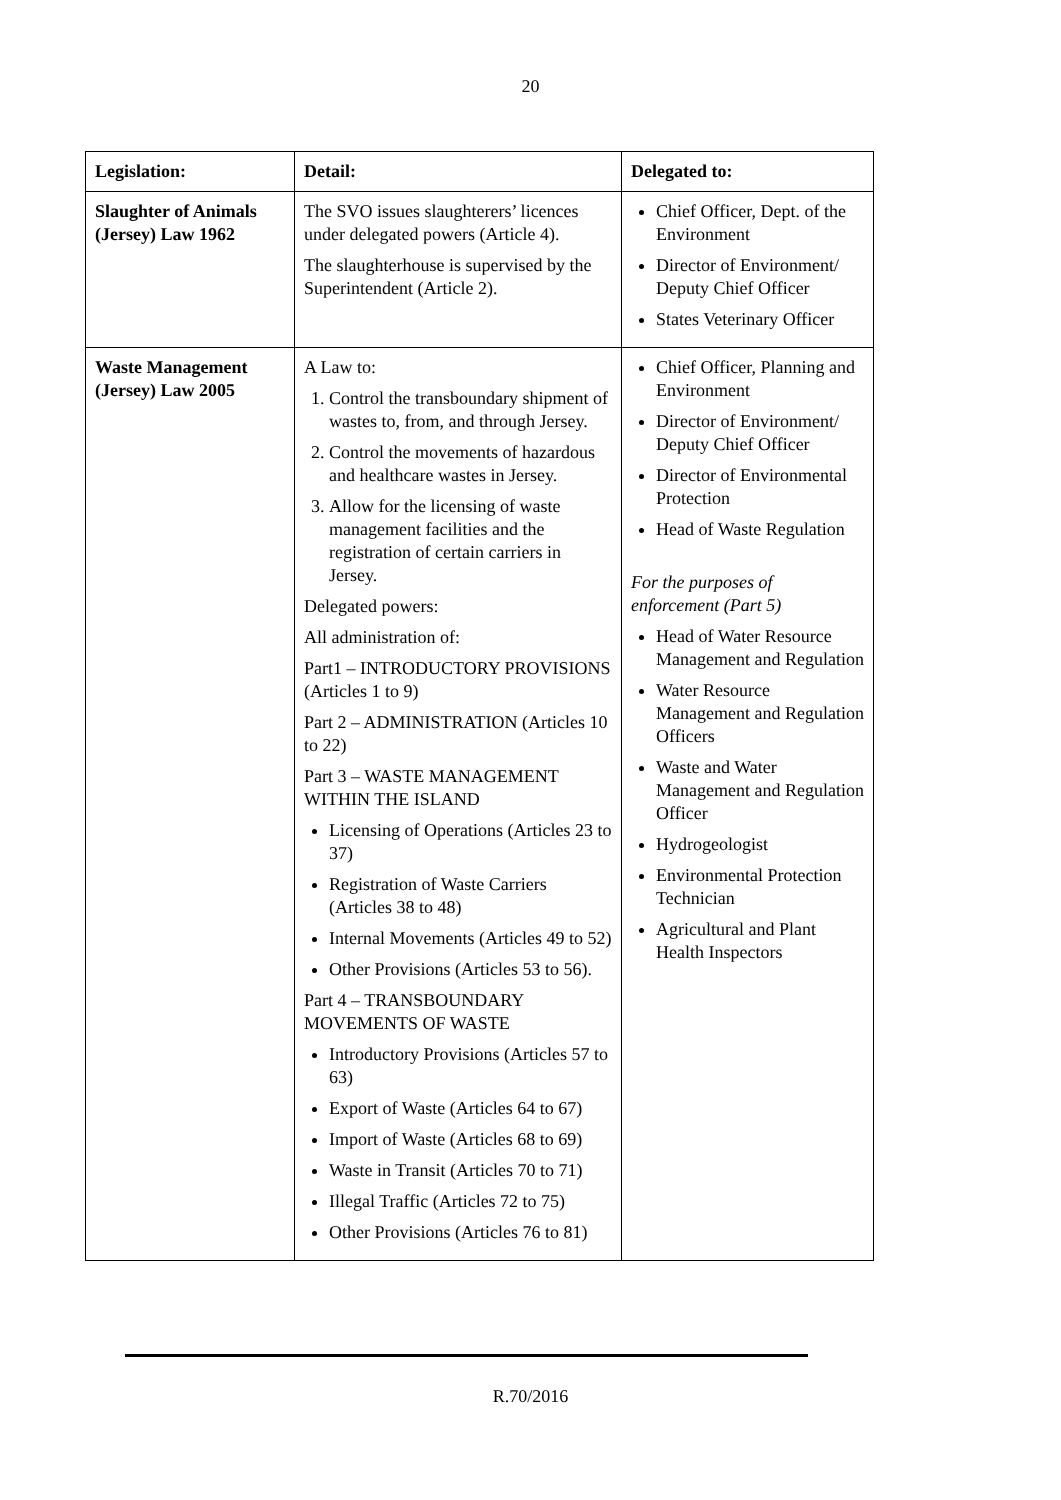20
| Legislation: | Detail: | Delegated to: |
| --- | --- | --- |
| Slaughter of Animals (Jersey) Law 1962 | The SVO issues slaughterers’ licences under delegated powers (Article 4). The slaughterhouse is supervised by the Superintendent (Article 2). | Chief Officer, Dept. of the Environment Director of Environment/ Deputy Chief Officer States Veterinary Officer |
| Waste Management (Jersey) Law 2005 | A Law to: 1. Control the transboundary shipment of wastes to, from, and through Jersey. 2. Control the movements of hazardous and healthcare wastes in Jersey. 3. Allow for the licensing of waste management facilities and the registration of certain carriers in Jersey. Delegated powers: All administration of: Part1 – INTRODUCTORY PROVISIONS (Articles 1 to 9) Part 2 – ADMINISTRATION (Articles 10 to 22) Part 3 – WASTE MANAGEMENT WITHIN THE ISLAND Licensing of Operations (Articles 23 to 37) Registration of Waste Carriers (Articles 38 to 48) Internal Movements (Articles 49 to 52) Other Provisions (Articles 53 to 56). Part 4 – TRANSBOUNDARY MOVEMENTS OF WASTE Introductory Provisions (Articles 57 to 63) Export of Waste (Articles 64 to 67) Import of Waste (Articles 68 to 69) Waste in Transit (Articles 70 to 71) Illegal Traffic (Articles 72 to 75) Other Provisions (Articles 76 to 81) | Chief Officer, Planning and Environment Director of Environment/ Deputy Chief Officer Director of Environmental Protection Head of Waste Regulation For the purposes of enforcement (Part 5) Head of Water Resource Management and Regulation Water Resource Management and Regulation Officers Waste and Water Management and Regulation Officer Hydrogeologist Environmental Protection Technician Agricultural and Plant Health Inspectors |
R.70/2016